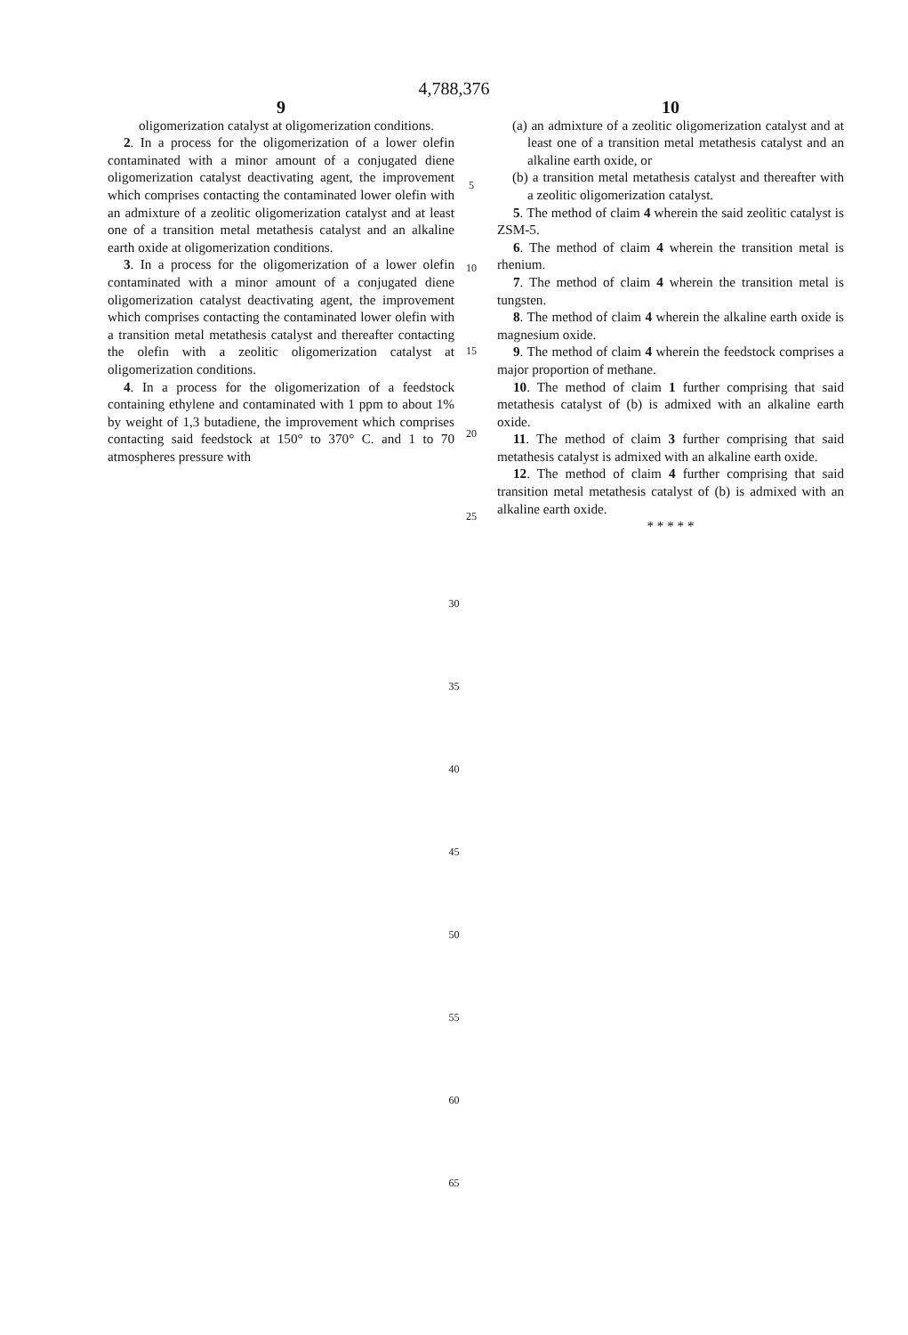4,788,376
9
oligomerization catalyst at oligomerization conditions.
2. In a process for the oligomerization of a lower olefin contaminated with a minor amount of a conjugated diene oligomerization catalyst deactivating agent, the improvement which comprises contacting the contaminated lower olefin with an admixture of a zeolitic oligomerization catalyst and at least one of a transition metal metathesis catalyst and an alkaline earth oxide at oligomerization conditions.
3. In a process for the oligomerization of a lower olefin contaminated with a minor amount of a conjugated diene oligomerization catalyst deactivating agent, the improvement which comprises contacting the contaminated lower olefin with a transition metal metathesis catalyst and thereafter contacting the olefin with a zeolitic oligomerization catalyst at oligomerization conditions.
4. In a process for the oligomerization of a feedstock containing ethylene and contaminated with 1 ppm to about 1% by weight of 1,3 butadiene, the improvement which comprises contacting said feedstock at 150° to 370° C. and 1 to 70 atmospheres pressure with
5
10
15
20
25
10
(a) an admixture of a zeolitic oligomerization catalyst and at least one of a transition metal metathesis catalyst and an alkaline earth oxide, or
(b) a transition metal metathesis catalyst and thereafter with a zeolitic oligomerization catalyst.
5. The method of claim 4 wherein the said zeolitic catalyst is ZSM-5.
6. The method of claim 4 wherein the transition metal is rhenium.
7. The method of claim 4 wherein the transition metal is tungsten.
8. The method of claim 4 wherein the alkaline earth oxide is magnesium oxide.
9. The method of claim 4 wherein the feedstock comprises a major proportion of methane.
10. The method of claim 1 further comprising that said metathesis catalyst of (b) is admixed with an alkaline earth oxide.
11. The method of claim 3 further comprising that said metathesis catalyst is admixed with an alkaline earth oxide.
12. The method of claim 4 further comprising that said transition metal metathesis catalyst of (b) is admixed with an alkaline earth oxide.
* * * * *
30
35
40
45
50
55
60
65